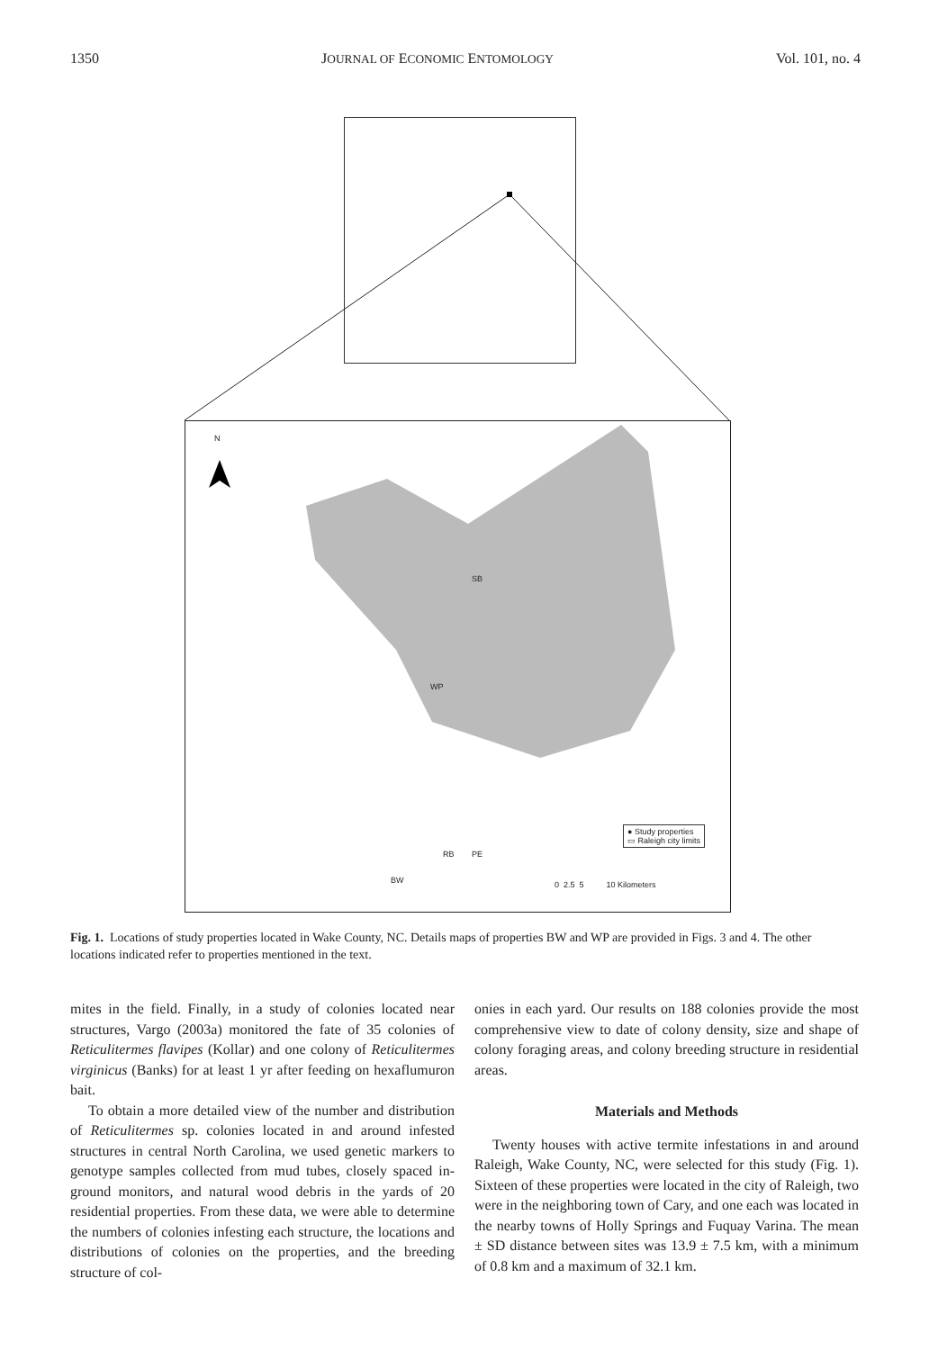1350 JOURNAL OF ECONOMIC ENTOMOLOGY Vol. 101, no. 4
N
SB
WP
RB PE
BW
● Study properties
▭ Raleigh city limits
0 2.5 5 10 Kilometers
Fig. 1. Locations of study properties located in Wake County, NC. Details maps of properties BW and WP are provided in Figs. 3 and 4. The other locations indicated refer to properties mentioned in the text.
mites in the field. Finally, in a study of colonies located near structures, Vargo (2003a) monitored the fate of 35 colonies of Reticulitermes flavipes (Kollar) and one colony of Reticulitermes virginicus (Banks) for at least 1 yr after feeding on hexaflumuron bait.
To obtain a more detailed view of the number and distribution of Reticulitermes sp. colonies located in and around infested structures in central North Carolina, we used genetic markers to genotype samples collected from mud tubes, closely spaced in-ground monitors, and natural wood debris in the yards of 20 residential properties. From these data, we were able to determine the numbers of colonies infesting each structure, the locations and distributions of colonies on the properties, and the breeding structure of col-
onies in each yard. Our results on 188 colonies provide the most comprehensive view to date of colony density, size and shape of colony foraging areas, and colony breeding structure in residential areas.
Materials and Methods
Twenty houses with active termite infestations in and around Raleigh, Wake County, NC, were selected for this study (Fig. 1). Sixteen of these properties were located in the city of Raleigh, two were in the neighboring town of Cary, and one each was located in the nearby towns of Holly Springs and Fuquay Varina. The mean ± SD distance between sites was 13.9 ± 7.5 km, with a minimum of 0.8 km and a maximum of 32.1 km.